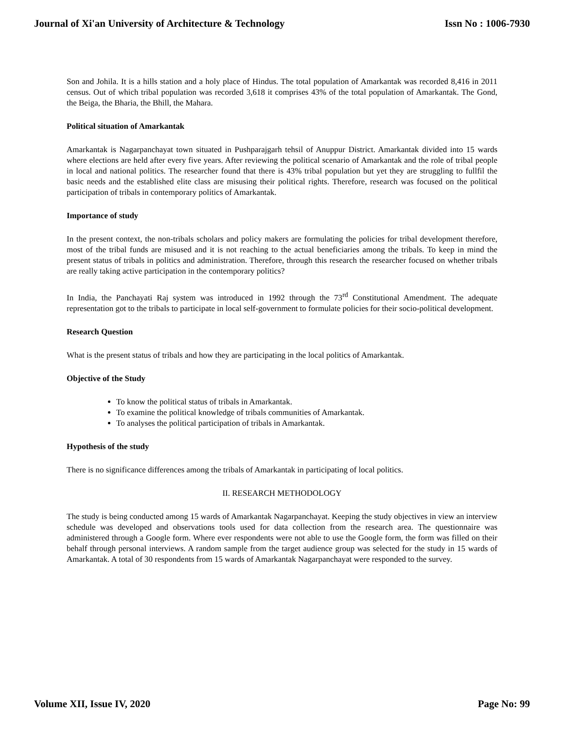Journal of Xi'an University of Architecture & Technology Issn No : 1006-7930
Son and Johila. It is a hills station and a holy place of Hindus. The total population of Amarkantak was recorded 8,416 in 2011 census. Out of which tribal population was recorded 3,618 it comprises 43% of the total population of Amarkantak. The Gond, the Beiga, the Bharia, the Bhill, the Mahara.
Political situation of Amarkantak
Amarkantak is Nagarpanchayat town situated in Pushparajgarh tehsil of Anuppur District. Amarkantak divided into 15 wards where elections are held after every five years. After reviewing the political scenario of Amarkantak and the role of tribal people in local and national politics. The researcher found that there is 43% tribal population but yet they are struggling to fullfil the basic needs and the established elite class are misusing their political rights. Therefore, research was focused on the political participation of tribals in contemporary politics of Amarkantak.
Importance of study
In the present context, the non-tribals scholars and policy makers are formulating the policies for tribal development therefore, most of the tribal funds are misused and it is not reaching to the actual beneficiaries among the tribals. To keep in mind the present status of tribals in politics and administration. Therefore, through this research the researcher focused on whether tribals are really taking active participation in the contemporary politics?
In India, the Panchayati Raj system was introduced in 1992 through the 73<sup>rd</sup> Constitutional Amendment. The adequate representation got to the tribals to participate in local self-government to formulate policies for their socio-political development.
Research Question
What is the present status of tribals and how they are participating in the local politics of Amarkantak.
Objective of the Study
To know the political status of tribals in Amarkantak.
To examine the political knowledge of tribals communities of Amarkantak.
To analyses the political participation of tribals in Amarkantak.
Hypothesis of the study
There is no significance differences among the tribals of Amarkantak in participating of local politics.
II. RESEARCH METHODOLOGY
The study is being conducted among 15 wards of Amarkantak Nagarpanchayat. Keeping the study objectives in view an interview schedule was developed and observations tools used for data collection from the research area. The questionnaire was administered through a Google form. Where ever respondents were not able to use the Google form, the form was filled on their behalf through personal interviews. A random sample from the target audience group was selected for the study in 15 wards of Amarkantak. A total of 30 respondents from 15 wards of Amarkantak Nagarpanchayat were responded to the survey.
Volume XII, Issue IV, 2020 Page No: 99